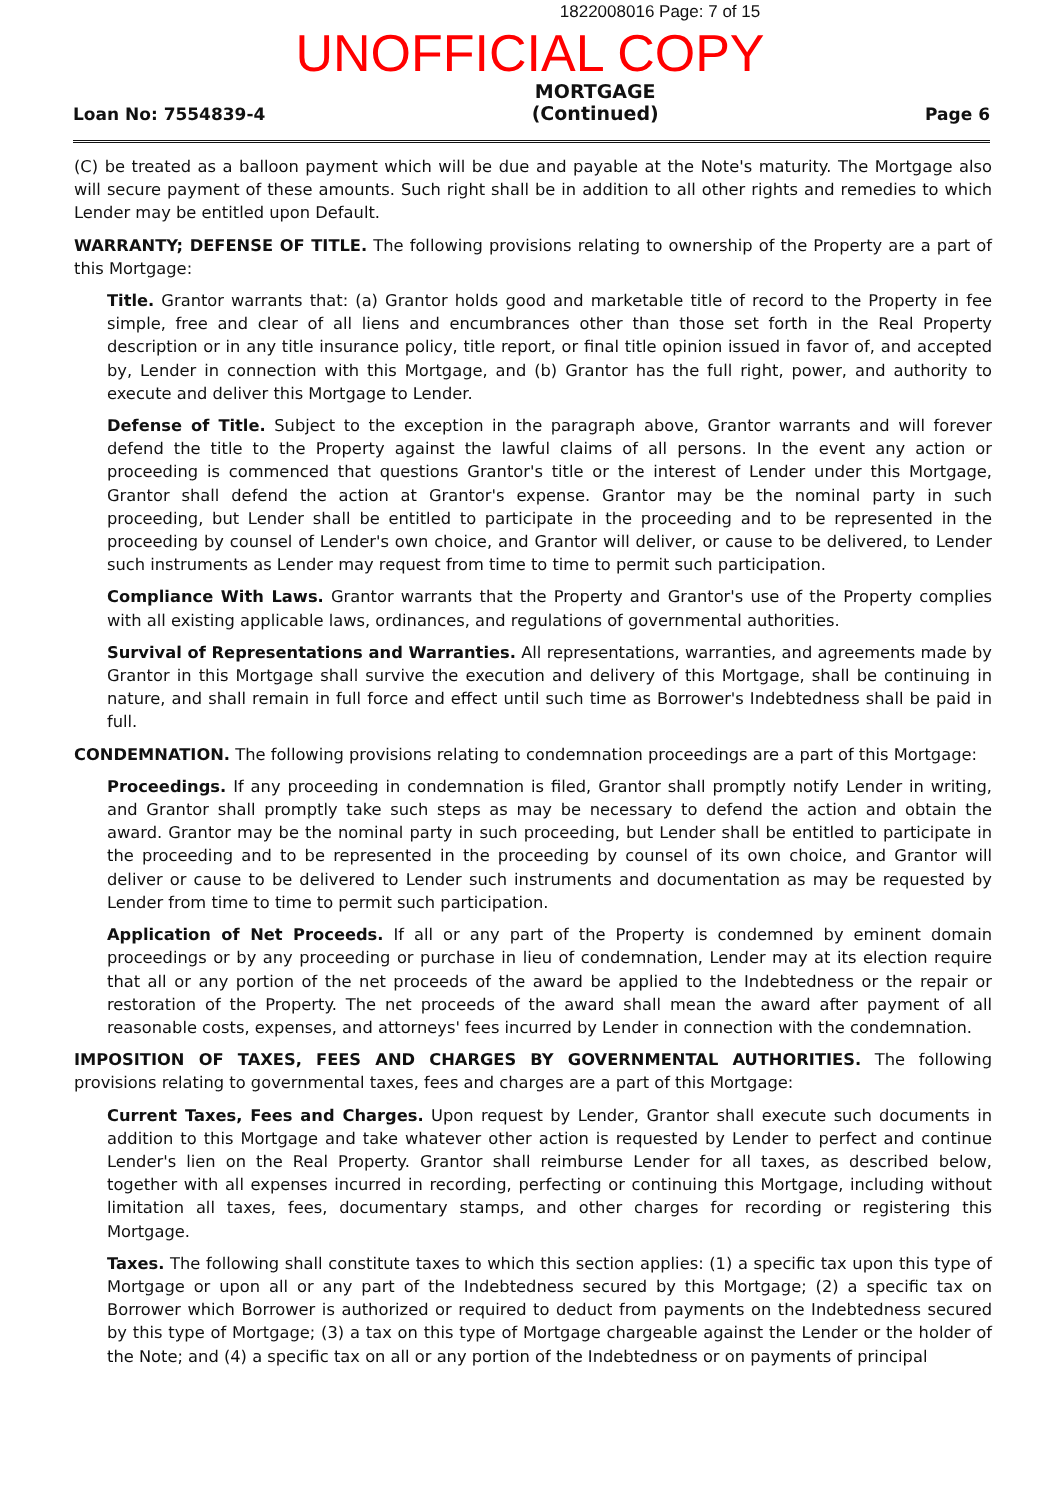1822008016 Page: 7 of 15
UNOFFICIAL COPY
Loan No: 7554839-4
MORTGAGE
(Continued)
Page 6
(C) be treated as a balloon payment which will be due and payable at the Note's maturity. The Mortgage also will secure payment of these amounts. Such right shall be in addition to all other rights and remedies to which Lender may be entitled upon Default.
WARRANTY; DEFENSE OF TITLE. The following provisions relating to ownership of the Property are a part of this Mortgage:
Title. Grantor warrants that: (a) Grantor holds good and marketable title of record to the Property in fee simple, free and clear of all liens and encumbrances other than those set forth in the Real Property description or in any title insurance policy, title report, or final title opinion issued in favor of, and accepted by, Lender in connection with this Mortgage, and (b) Grantor has the full right, power, and authority to execute and deliver this Mortgage to Lender.
Defense of Title. Subject to the exception in the paragraph above, Grantor warrants and will forever defend the title to the Property against the lawful claims of all persons. In the event any action or proceeding is commenced that questions Grantor's title or the interest of Lender under this Mortgage, Grantor shall defend the action at Grantor's expense. Grantor may be the nominal party in such proceeding, but Lender shall be entitled to participate in the proceeding and to be represented in the proceeding by counsel of Lender's own choice, and Grantor will deliver, or cause to be delivered, to Lender such instruments as Lender may request from time to time to permit such participation.
Compliance With Laws. Grantor warrants that the Property and Grantor's use of the Property complies with all existing applicable laws, ordinances, and regulations of governmental authorities.
Survival of Representations and Warranties. All representations, warranties, and agreements made by Grantor in this Mortgage shall survive the execution and delivery of this Mortgage, shall be continuing in nature, and shall remain in full force and effect until such time as Borrower's Indebtedness shall be paid in full.
CONDEMNATION. The following provisions relating to condemnation proceedings are a part of this Mortgage:
Proceedings. If any proceeding in condemnation is filed, Grantor shall promptly notify Lender in writing, and Grantor shall promptly take such steps as may be necessary to defend the action and obtain the award. Grantor may be the nominal party in such proceeding, but Lender shall be entitled to participate in the proceeding and to be represented in the proceeding by counsel of its own choice, and Grantor will deliver or cause to be delivered to Lender such instruments and documentation as may be requested by Lender from time to time to permit such participation.
Application of Net Proceeds. If all or any part of the Property is condemned by eminent domain proceedings or by any proceeding or purchase in lieu of condemnation, Lender may at its election require that all or any portion of the net proceeds of the award be applied to the Indebtedness or the repair or restoration of the Property. The net proceeds of the award shall mean the award after payment of all reasonable costs, expenses, and attorneys' fees incurred by Lender in connection with the condemnation.
IMPOSITION OF TAXES, FEES AND CHARGES BY GOVERNMENTAL AUTHORITIES. The following provisions relating to governmental taxes, fees and charges are a part of this Mortgage:
Current Taxes, Fees and Charges. Upon request by Lender, Grantor shall execute such documents in addition to this Mortgage and take whatever other action is requested by Lender to perfect and continue Lender's lien on the Real Property. Grantor shall reimburse Lender for all taxes, as described below, together with all expenses incurred in recording, perfecting or continuing this Mortgage, including without limitation all taxes, fees, documentary stamps, and other charges for recording or registering this Mortgage.
Taxes. The following shall constitute taxes to which this section applies: (1) a specific tax upon this type of Mortgage or upon all or any part of the Indebtedness secured by this Mortgage; (2) a specific tax on Borrower which Borrower is authorized or required to deduct from payments on the Indebtedness secured by this type of Mortgage; (3) a tax on this type of Mortgage chargeable against the Lender or the holder of the Note; and (4) a specific tax on all or any portion of the Indebtedness or on payments of principal